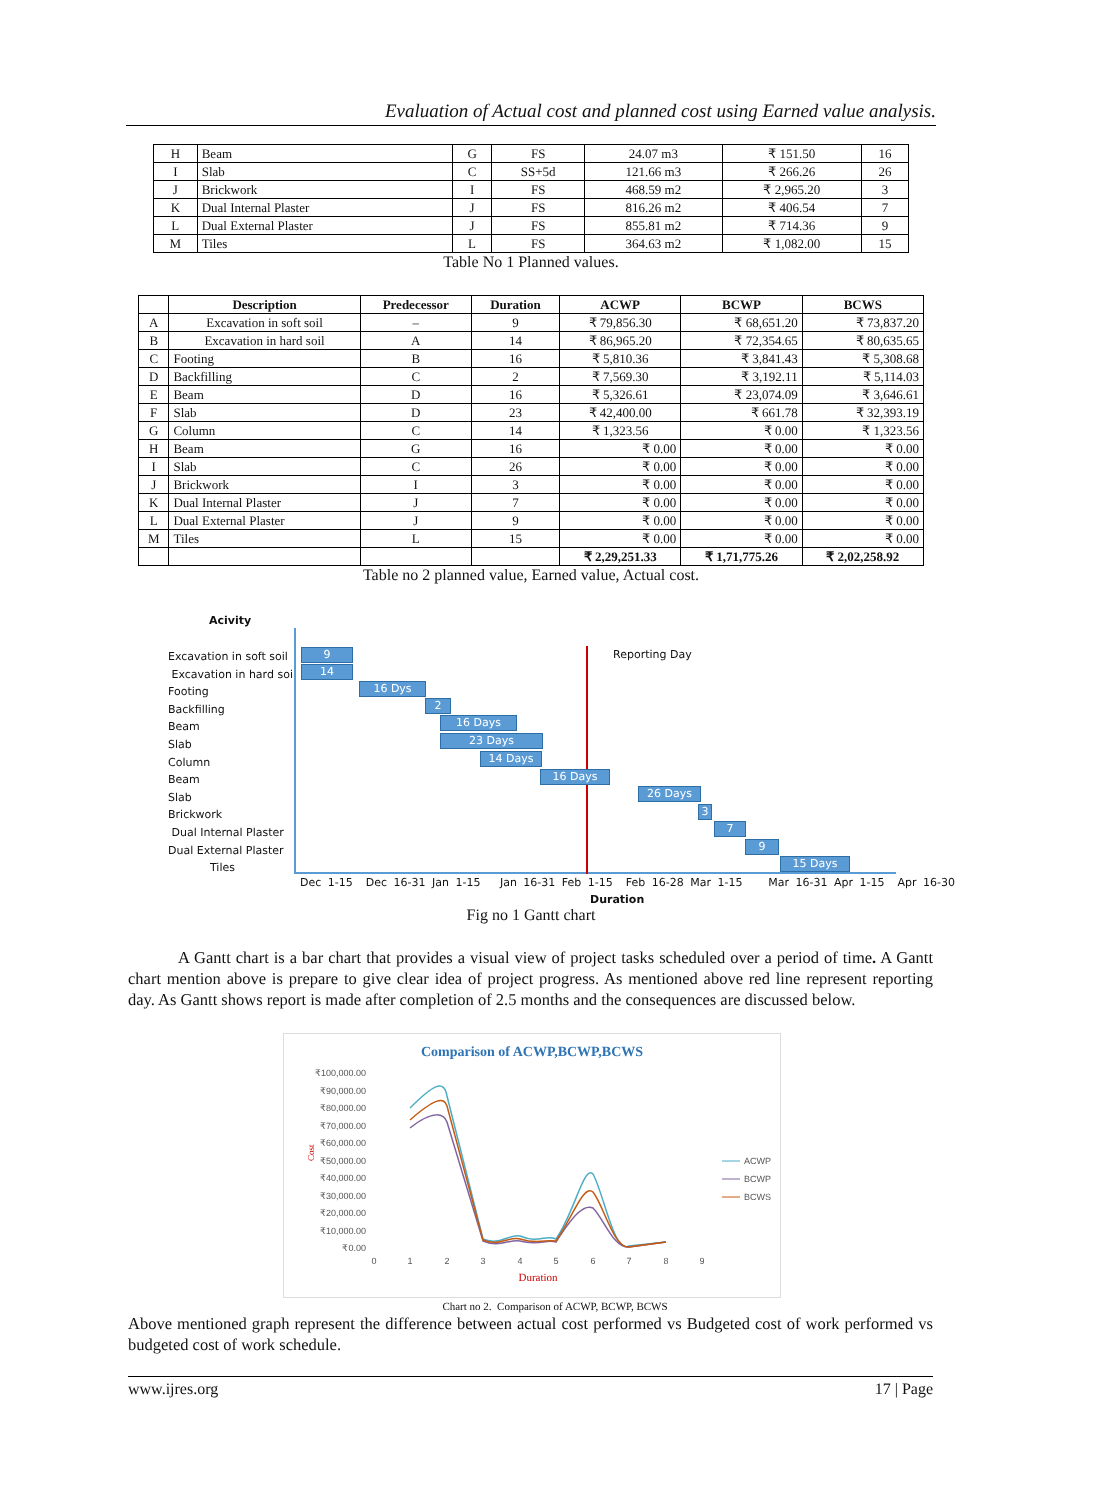Evaluation of Actual cost and planned cost using Earned value analysis.
| H | Beam | G | FS | 24.07 m3 | ₹ 151.50 | 16 |
| I | Slab | C | SS+5d | 121.66 m3 | ₹ 266.26 | 26 |
| J | Brickwork | I | FS | 468.59 m2 | ₹ 2,965.20 | 3 |
| K | Dual Internal Plaster | J | FS | 816.26 m2 | ₹ 406.54 | 7 |
| L | Dual External Plaster | J | FS | 855.81 m2 | ₹ 714.36 | 9 |
| M | Tiles | L | FS | 364.63 m2 | ₹ 1,082.00 | 15 |
Table No 1 Planned values.
| | Description | Predecessor | Duration | ACWP | BCWP | BCWS |
| --- | --- | --- | --- | --- | --- | --- |
| A | Excavation in soft soil | – | 9 | ₹ 79,856.30 | ₹ 68,651.20 | ₹ 73,837.20 |
| B | Excavation in hard soil | A | 14 | ₹ 86,965.20 | ₹ 72,354.65 | ₹ 80,635.65 |
| C | Footing | B | 16 | ₹ 5,810.36 | ₹ 3,841.43 | ₹ 5,308.68 |
| D | Backfilling | C | 2 | ₹ 7,569.30 | ₹ 3,192.11 | ₹ 5,114.03 |
| E | Beam | D | 16 | ₹ 5,326.61 | ₹ 23,074.09 | ₹ 3,646.61 |
| F | Slab | D | 23 | ₹ 42,400.00 | ₹ 661.78 | ₹ 32,393.19 |
| G | Column | C | 14 | ₹ 1,323.56 | ₹ 0.00 | ₹ 1,323.56 |
| H | Beam | G | 16 | ₹ 0.00 | ₹ 0.00 | ₹ 0.00 |
| I | Slab | C | 26 | ₹ 0.00 | ₹ 0.00 | ₹ 0.00 |
| J | Brickwork | I | 3 | ₹ 0.00 | ₹ 0.00 | ₹ 0.00 |
| K | Dual Internal Plaster | J | 7 | ₹ 0.00 | ₹ 0.00 | ₹ 0.00 |
| L | Dual External Plaster | J | 9 | ₹ 0.00 | ₹ 0.00 | ₹ 0.00 |
| M | Tiles | L | 15 | ₹ 0.00 | ₹ 0.00 | ₹ 0.00 |
| | | | | ₹ 2,29,251.33 | ₹ 1,71,775.26 | ₹ 2,02,258.92 |
Table no 2 planned value, Earned value, Actual cost.
Acivity
Excavation in soft soil
Excavation in hard soil
Footing
Backfilling
Beam
Slab
Column
Beam
Slab
Brickwork
Dual Internal Plaster
Dual External Plaster
Tiles
Reporting Day
9
14
16 Dys
2
16 Days
23 Days
14 Days
16 Days
26 Days
3
7
9
15 Days
Dec 1-15 Dec 16-31 Jan 1-15 Jan 16-31 Feb 1-15 Feb 16-28 Mar 1-15 Mar 16-31 Apr 1-15 Apr 16-30
Duration
Fig no 1 Gantt chart
A Gantt chart is a bar chart that provides a visual view of project tasks scheduled over a period of time. A Gantt chart mention above is prepare to give clear idea of project progress. As mentioned above red line represent reporting day. As Gantt shows report is made after completion of 2.5 months and the consequences are discussed below.
Comparison of ACWP,BCWP,BCWS
₹100,000.00
₹90,000.00
₹80,000.00
₹70,000.00
₹60,000.00
₹50,000.00
₹40,000.00
₹30,000.00
₹20,000.00
₹10,000.00
₹0.00
Cost
0
1
2
3
4
5
6
7
8
9
Duration
ACWP
BCWP
BCWS
Chart no 2. Comparison of ACWP, BCWP, BCWS
Above mentioned graph represent the difference between actual cost performed vs Budgeted cost of work performed vs budgeted cost of work schedule.
www.ijres.org 17 | Page